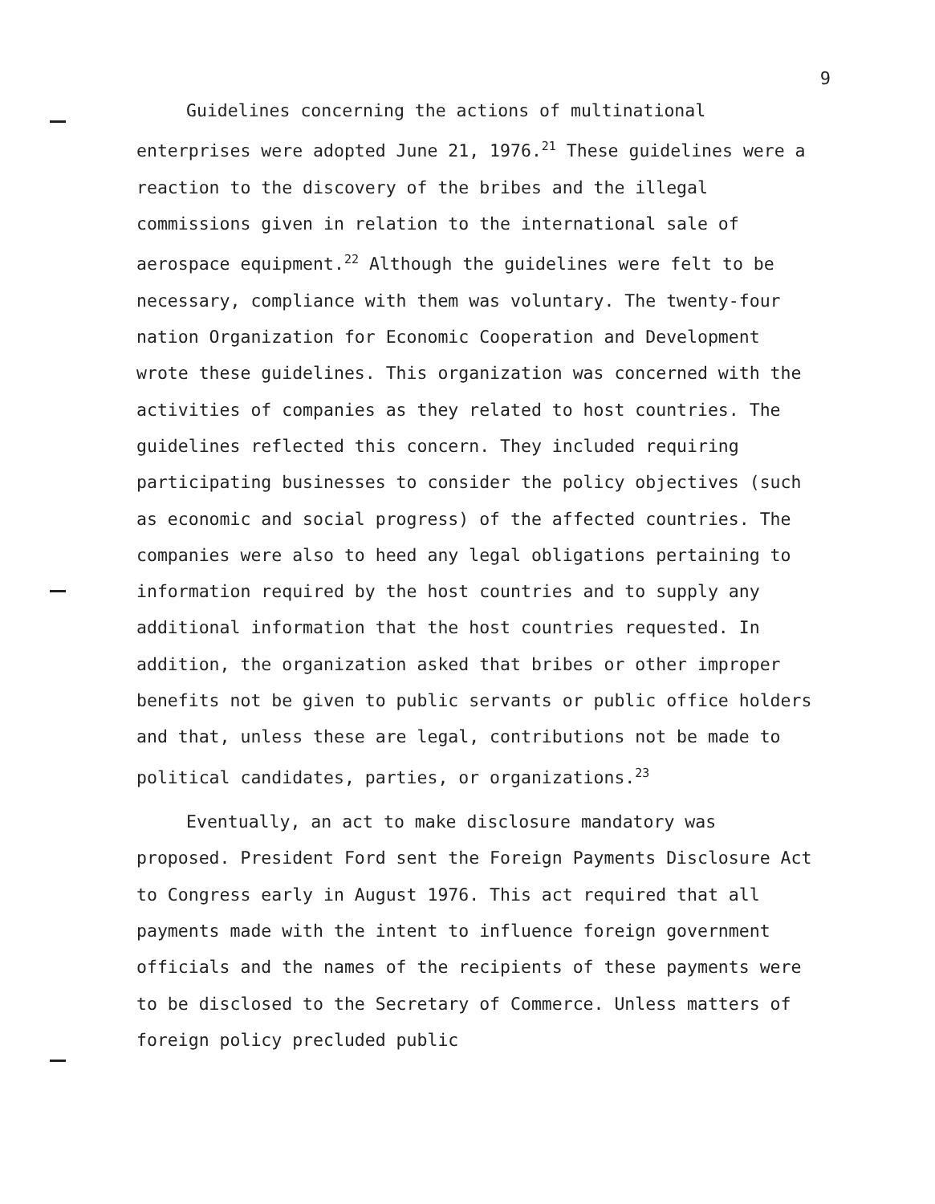9
Guidelines concerning the actions of multinational enterprises were adopted June 21, 1976.<sup>21</sup> These guidelines were a reaction to the discovery of the bribes and the illegal commissions given in relation to the international sale of aerospace equipment.<sup>22</sup> Although the guidelines were felt to be necessary, compliance with them was voluntary. The twenty-four nation Organization for Economic Cooperation and Development wrote these guidelines. This organization was concerned with the activities of companies as they related to host countries. The guidelines reflected this concern. They included requiring participating businesses to consider the policy objectives (such as economic and social progress) of the affected countries. The companies were also to heed any legal obligations pertaining to information required by the host countries and to supply any additional information that the host countries requested. In addition, the organization asked that bribes or other improper benefits not be given to public servants or public office holders and that, unless these are legal, contributions not be made to political candidates, parties, or organizations.<sup>23</sup>
Eventually, an act to make disclosure mandatory was proposed. President Ford sent the Foreign Payments Disclosure Act to Congress early in August 1976. This act required that all payments made with the intent to influence foreign government officials and the names of the recipients of these payments were to be disclosed to the Secretary of Commerce. Unless matters of foreign policy precluded public